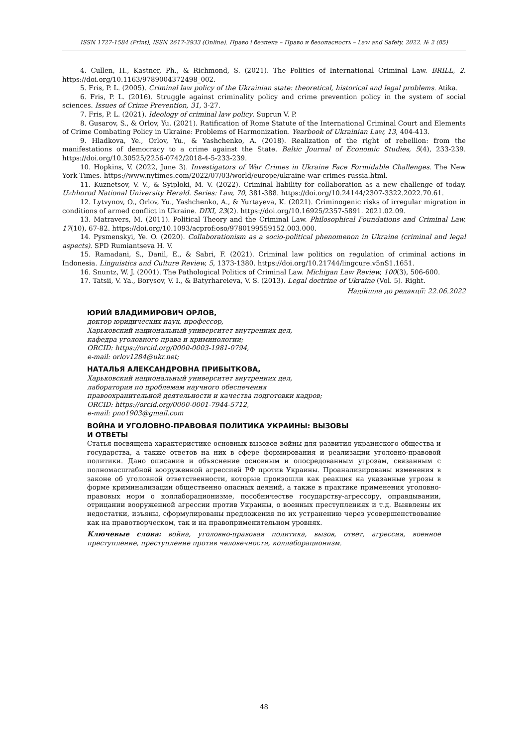ISSN 1727-1584 (Print), ISSN 2617-2933 (Online). Право і безпека – Право и безопасность – Law and Safety. 2022. № 2 (85)
4. Cullen, H., Kastner, Ph., & Richmond, S. (2021). The Politics of International Criminal Law. BRILL, 2. https://doi.org/10.1163/9789004372498_002.
5. Fris, P. L. (2005). Criminal law policy of the Ukrainian state: theoretical, historical and legal problems. Atika.
6. Fris, P. L. (2016). Struggle against criminality policy and crime prevention policy in the system of social sciences. Issues of Crime Prevention, 31, 3-27.
7. Fris, P. L. (2021). Ideology of criminal law policy. Suprun V. P.
8. Gusarov, S., & Orlov, Yu. (2021). Ratification of Rome Statute of the International Criminal Court and Elements of Crime Combating Policy in Ukraine: Problems of Harmonization. Yearbook of Ukrainian Law, 13, 404-413.
9. Hladkova, Ye., Orlov, Yu., & Yashchenko, A. (2018). Realization of the right of rebellion: from the manifestations of democracy to a crime against the State. Baltic Journal of Economic Studies, 5(4), 233-239. https://doi.org/10.30525/2256-0742/2018-4-5-233-239.
10. Hopkins, V. (2022, June 3). Investigators of War Crimes in Ukraine Face Formidable Challenges. The New York Times. https://www.nytimes.com/2022/07/03/world/europe/ukraine-war-crimes-russia.html.
11. Kuznetsov, V. V., & Syiploki, M. V. (2022). Criminal liability for collaboration as a new challenge of today. Uzhhorod National University Herald. Series: Law, 70, 381-388. https://doi.org/10.24144/2307-3322.2022.70.61.
12. Lytvynov, O., Orlov, Yu., Yashchenko, A., & Yurtayeva, K. (2021). Criminogenic risks of irregular migration in conditions of armed conflict in Ukraine. DIXI, 23(2). https://doi.org/10.16925/2357-5891. 2021.02.09.
13. Matravers, M. (2011). Political Theory and the Criminal Law. Philosophical Foundations and Criminal Law, 17(10), 67-82. https://doi.org/10.1093/acprof:oso/9780199559152.003.000.
14. Pysmenskyi, Ye. O. (2020). Collaborationism as a socio-political phenomenon in Ukraine (criminal and legal aspects). SPD Rumiantseva H. V.
15. Ramadani, S., Danil, E., & Sabri, F. (2021). Criminal law politics on regulation of criminal actions in Indonesia. Linguistics and Culture Review, 5, 1373-1380. https://doi.org/10.21744/lingcure.v5nS1.1651.
16. Snuntz, W. J. (2001). The Pathological Politics of Criminal Law. Michigan Law Review, 100(3), 506-600.
17. Tatsii, V. Ya., Borysov, V. I., & Batyrhareieva, V. S. (2013). Legal doctrine of Ukraine (Vol. 5). Right.
Надійшла до редакції: 22.06.2022
ЮРИЙ ВЛАДИМИРОВИЧ ОРЛОВ,
доктор юридических наук, профессор,
Харьковский национальный университет внутренних дел,
кафедра уголовного права и криминологии;
ORCID: https://orcid.org/0000-0003-1981-0794,
e-mail: orlov1284@ukr.net;
НАТАЛЬЯ АЛЕКСАНДРОВНА ПРИБЫТКОВА,
Харьковский национальный университет внутренних дел,
лаборатория по проблемам научного обеспечения
правоохранительной деятельности и качества подготовки кадров;
ORCID: https://orcid.org/0000-0001-7944-5712,
e-mail: pno1903@gmail.com
ВОЙНА И УГОЛОВНО-ПРАВОВАЯ ПОЛИТИКА УКРАИНЫ: ВЫЗОВЫ
И ОТВЕТЫ
Статья посвящена характеристике основных вызовов войны для развития украинского общества и государства, а также ответов на них в сфере формирования и реализации уголовно-правовой политики. Дано описание и объяснение основным и опосредованным угрозам, связанным с полномасштабной вооруженной агрессией РФ против Украины. Проанализированы изменения в законе об уголовной ответственности, которые произошли как реакция на указанные угрозы в форме криминализации общественно опасных деяний, а также в практике применения уголовно-правовых норм о коллаборационизме, пособничестве государству-агрессору, оправдывании, отрицании вооруженной агрессии против Украины, о военных преступлениях и т.д. Выявлены их недостатки, изъяны, сформулированы предложения по их устранению через усовершенствование как на правотворческом, так и на правоприменительном уровнях.
Ключевые слова: война, уголовно-правовая политика, вызов, ответ, агрессия, военное преступление, преступление против человечности, коллаборационизм.
48